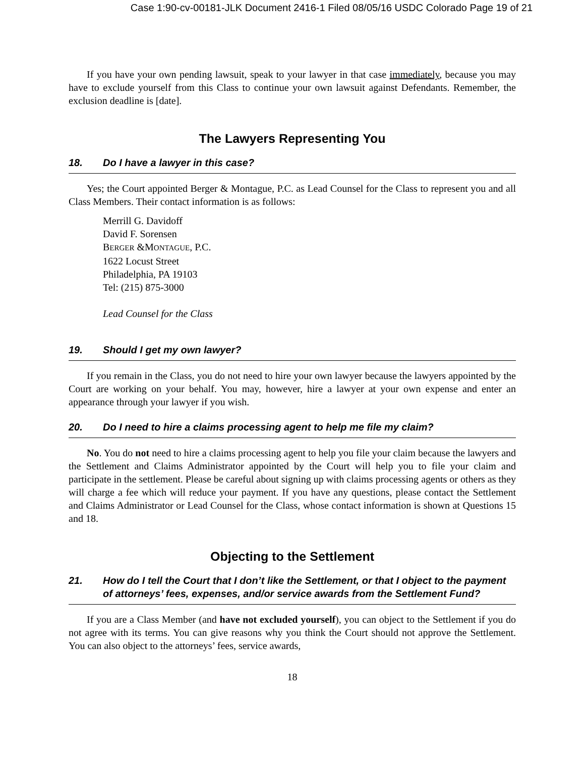Case 1:90-cv-00181-JLK Document 2416-1 Filed 08/05/16 USDC Colorado Page 19 of 21
If you have your own pending lawsuit, speak to your lawyer in that case immediately, because you may have to exclude yourself from this Class to continue your own lawsuit against Defendants. Remember, the exclusion deadline is [date].
The Lawyers Representing You
18. Do I have a lawyer in this case?
Yes; the Court appointed Berger & Montague, P.C. as Lead Counsel for the Class to represent you and all Class Members. Their contact information is as follows:
Merrill G. Davidoff
David F. Sorensen
BERGER &MONTAGUE, P.C.
1622 Locust Street
Philadelphia, PA 19103
Tel: (215) 875-3000
Lead Counsel for the Class
19. Should I get my own lawyer?
If you remain in the Class, you do not need to hire your own lawyer because the lawyers appointed by the Court are working on your behalf. You may, however, hire a lawyer at your own expense and enter an appearance through your lawyer if you wish.
20. Do I need to hire a claims processing agent to help me file my claim?
No. You do not need to hire a claims processing agent to help you file your claim because the lawyers and the Settlement and Claims Administrator appointed by the Court will help you to file your claim and participate in the settlement. Please be careful about signing up with claims processing agents or others as they will charge a fee which will reduce your payment. If you have any questions, please contact the Settlement and Claims Administrator or Lead Counsel for the Class, whose contact information is shown at Questions 15 and 18.
Objecting to the Settlement
21. How do I tell the Court that I don’t like the Settlement, or that I object to the payment of attorneys’ fees, expenses, and/or service awards from the Settlement Fund?
If you are a Class Member (and have not excluded yourself), you can object to the Settlement if you do not agree with its terms. You can give reasons why you think the Court should not approve the Settlement. You can also object to the attorneys’ fees, service awards,
18